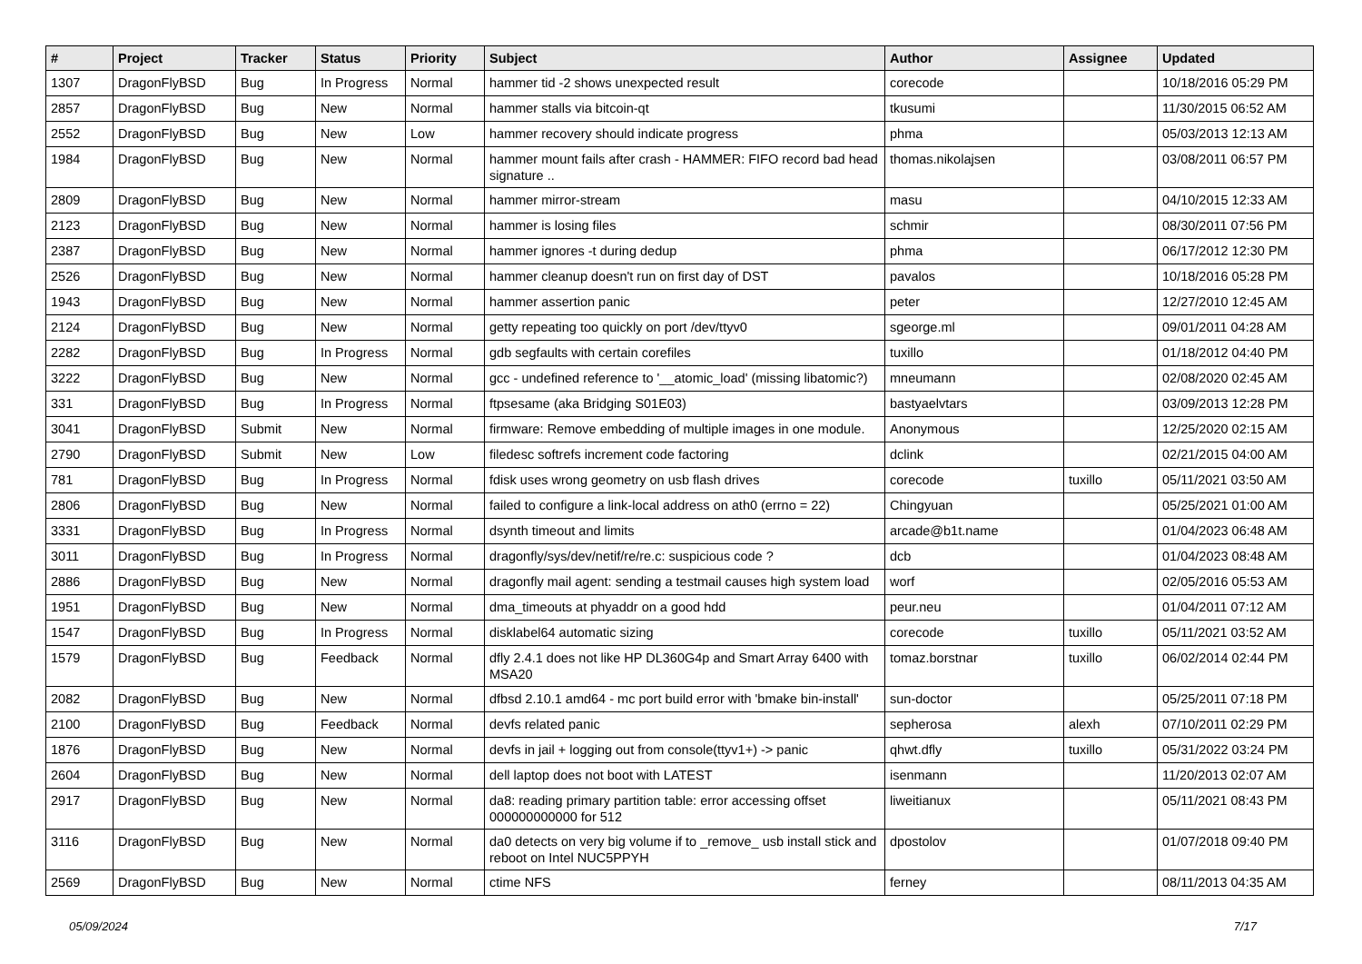| # | Project | Tracker | Status | Priority | Subject | Author | Assignee | Updated |
| --- | --- | --- | --- | --- | --- | --- | --- | --- |
| 1307 | DragonFlyBSD | Bug | In Progress | Normal | hammer tid -2 shows unexpected result | corecode | | 10/18/2016 05:29 PM |
| 2857 | DragonFlyBSD | Bug | New | Normal | hammer stalls via bitcoin-qt | tkusumi | | 11/30/2015 06:52 AM |
| 2552 | DragonFlyBSD | Bug | New | Low | hammer recovery should indicate progress | phma | | 05/03/2013 12:13 AM |
| 1984 | DragonFlyBSD | Bug | New | Normal | hammer mount fails after crash - HAMMER: FIFO record bad head signature .. | thomas.nikolajsen | | 03/08/2011 06:57 PM |
| 2809 | DragonFlyBSD | Bug | New | Normal | hammer mirror-stream | masu | | 04/10/2015 12:33 AM |
| 2123 | DragonFlyBSD | Bug | New | Normal | hammer is losing files | schmir | | 08/30/2011 07:56 PM |
| 2387 | DragonFlyBSD | Bug | New | Normal | hammer ignores -t during dedup | phma | | 06/17/2012 12:30 PM |
| 2526 | DragonFlyBSD | Bug | New | Normal | hammer cleanup doesn't run on first day of DST | pavalos | | 10/18/2016 05:28 PM |
| 1943 | DragonFlyBSD | Bug | New | Normal | hammer assertion panic | peter | | 12/27/2010 12:45 AM |
| 2124 | DragonFlyBSD | Bug | New | Normal | getty repeating too quickly on port /dev/ttyv0 | sgeorge.ml | | 09/01/2011 04:28 AM |
| 2282 | DragonFlyBSD | Bug | In Progress | Normal | gdb segfaults with certain corefiles | tuxillo | | 01/18/2012 04:40 PM |
| 3222 | DragonFlyBSD | Bug | New | Normal | gcc - undefined reference to '__atomic_load' (missing libatomic?) | mneumann | | 02/08/2020 02:45 AM |
| 331 | DragonFlyBSD | Bug | In Progress | Normal | ftpsesame (aka Bridging S01E03) | bastyaelvtars | | 03/09/2013 12:28 PM |
| 3041 | DragonFlyBSD | Submit | New | Normal | firmware: Remove embedding of multiple images in one module. | Anonymous | | 12/25/2020 02:15 AM |
| 2790 | DragonFlyBSD | Submit | New | Low | filedesc softrefs increment code factoring | dclink | | 02/21/2015 04:00 AM |
| 781 | DragonFlyBSD | Bug | In Progress | Normal | fdisk uses wrong geometry on usb flash drives | corecode | tuxillo | 05/11/2021 03:50 AM |
| 2806 | DragonFlyBSD | Bug | New | Normal | failed to configure a link-local address on ath0 (errno = 22) | Chingyuan | | 05/25/2021 01:00 AM |
| 3331 | DragonFlyBSD | Bug | In Progress | Normal | dsynth timeout and limits | arcade@b1t.name | | 01/04/2023 06:48 AM |
| 3011 | DragonFlyBSD | Bug | In Progress | Normal | dragonfly/sys/dev/netif/re/re.c: suspicious code ? | dcb | | 01/04/2023 08:48 AM |
| 2886 | DragonFlyBSD | Bug | New | Normal | dragonfly mail agent: sending a testmail causes high system load | worf | | 02/05/2016 05:53 AM |
| 1951 | DragonFlyBSD | Bug | New | Normal | dma_timeouts at phyaddr on a good hdd | peur.neu | | 01/04/2011 07:12 AM |
| 1547 | DragonFlyBSD | Bug | In Progress | Normal | disklabel64 automatic sizing | corecode | tuxillo | 05/11/2021 03:52 AM |
| 1579 | DragonFlyBSD | Bug | Feedback | Normal | dfly 2.4.1 does not like HP DL360G4p and Smart Array 6400 with MSA20 | tomaz.borstnar | tuxillo | 06/02/2014 02:44 PM |
| 2082 | DragonFlyBSD | Bug | New | Normal | dfbsd 2.10.1 amd64 - mc port build error with 'bmake bin-install' | sun-doctor | | 05/25/2011 07:18 PM |
| 2100 | DragonFlyBSD | Bug | Feedback | Normal | devfs related panic | sepherosa | alexh | 07/10/2011 02:29 PM |
| 1876 | DragonFlyBSD | Bug | New | Normal | devfs in jail + logging out from console(ttyv1+) -> panic | qhwt.dfly | tuxillo | 05/31/2022 03:24 PM |
| 2604 | DragonFlyBSD | Bug | New | Normal | dell laptop does not boot with LATEST | isenmann | | 11/20/2013 02:07 AM |
| 2917 | DragonFlyBSD | Bug | New | Normal | da8: reading primary partition table: error accessing offset 000000000000 for 512 | liweitianux | | 05/11/2021 08:43 PM |
| 3116 | DragonFlyBSD | Bug | New | Normal | da0 detects on very big volume if to _remove_ usb install stick and reboot on Intel NUC5PPYH | dpostolov | | 01/07/2018 09:40 PM |
| 2569 | DragonFlyBSD | Bug | New | Normal | ctime NFS | ferney | | 08/11/2013 04:35 AM |
05/09/2024 7/17